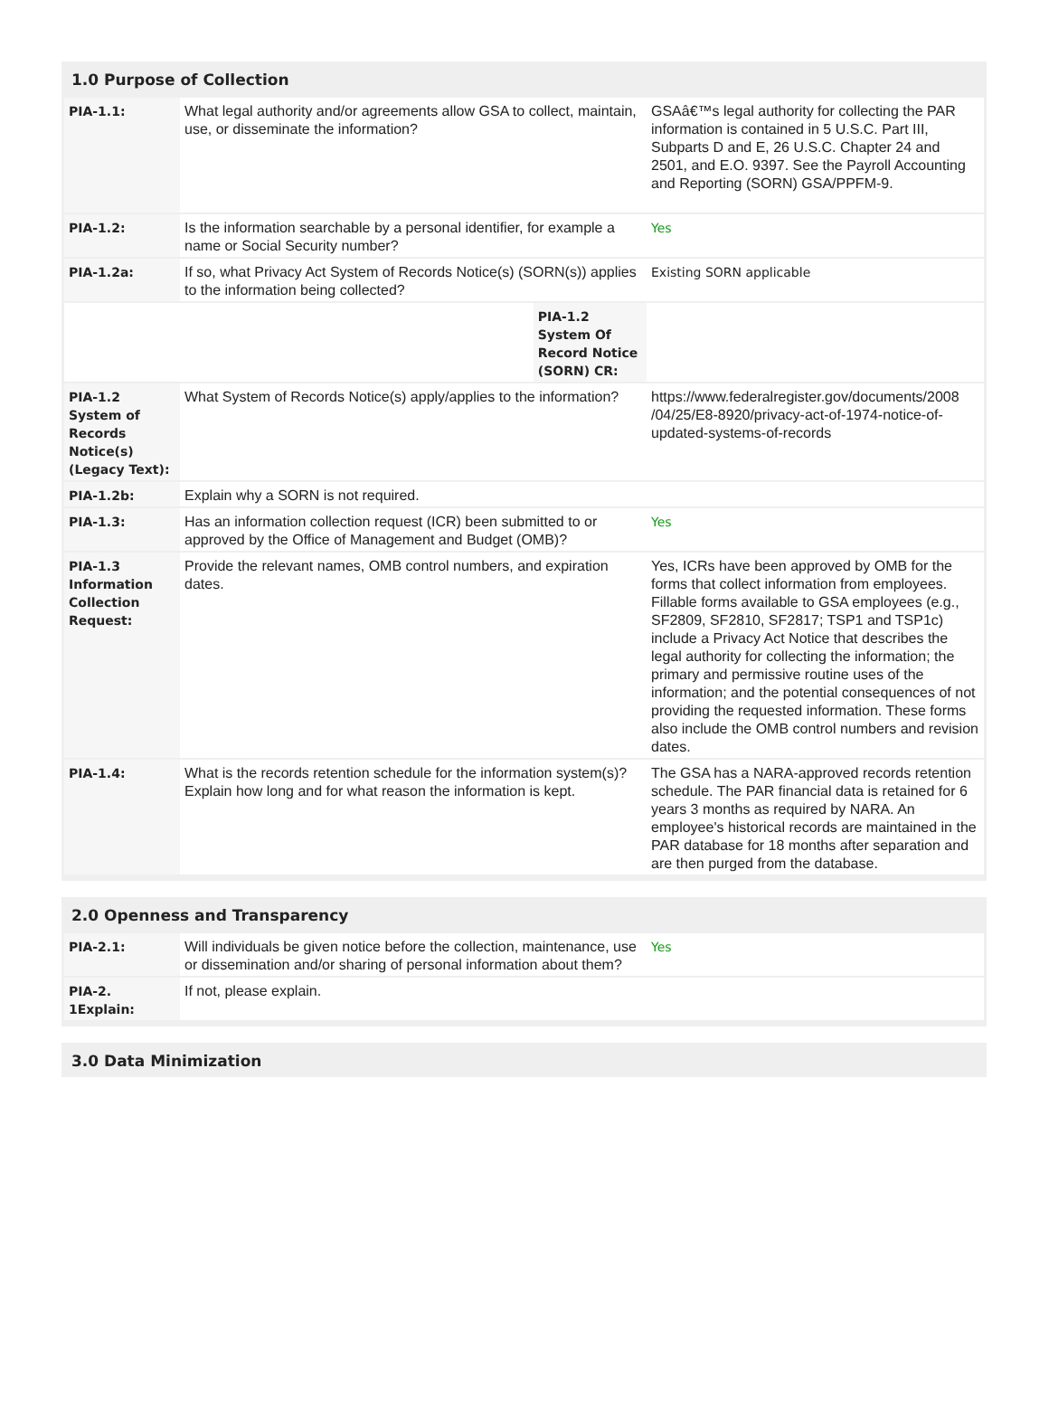1.0 Purpose of Collection
| PIA-1.1: | What legal authority and/or agreements allow GSA to collect, maintain, use, or disseminate the information? | | GSAâ€™s legal authority for collecting the PAR information is contained in 5 U.S.C. Part III, Subparts D and E, 26 U.S.C. Chapter 24 and 2501, and E.O. 9397. See the Payroll Accounting and Reporting (SORN) GSA/PPFM-9. |
| PIA-1.2: | Is the information searchable by a personal identifier, for example a name or Social Security number? | | Yes |
| PIA-1.2a: | If so, what Privacy Act System of Records Notice(s) (SORN(s)) applies to the information being collected? | | Existing SORN applicable |
| | | PIA-1.2 System Of Record Notice (SORN) CR: | |
| PIA-1.2 System of Records Notice(s) (Legacy Text): | What System of Records Notice(s) apply/applies to the information? | | https://www.federalregister.gov/documents/2008 /04/25/E8-8920/privacy-act-of-1974-notice-of-updated-systems-of-records |
| PIA-1.2b: | Explain why a SORN is not required. | | |
| PIA-1.3: | Has an information collection request (ICR) been submitted to or approved by the Office of Management and Budget (OMB)? | | Yes |
| PIA-1.3 Information Collection Request: | Provide the relevant names, OMB control numbers, and expiration dates. | | Yes, ICRs have been approved by OMB for the forms that collect information from employees. Fillable forms available to GSA employees (e.g., SF2809, SF2810, SF2817; TSP1 and TSP1c) include a Privacy Act Notice that describes the legal authority for collecting the information; the primary and permissive routine uses of the information; and the potential consequences of not providing the requested information. These forms also include the OMB control numbers and revision dates. |
| PIA-1.4: | What is the records retention schedule for the information system(s)? Explain how long and for what reason the information is kept. | | The GSA has a NARA-approved records retention schedule. The PAR financial data is retained for 6 years 3 months as required by NARA. An employee's historical records are maintained in the PAR database for 18 months after separation and are then purged from the database. |
2.0 Openness and Transparency
| PIA-2.1: | Will individuals be given notice before the collection, maintenance, use or dissemination and/or sharing of personal information about them? | Yes |
| PIA-2. 1Explain: | If not, please explain. | |
3.0 Data Minimization